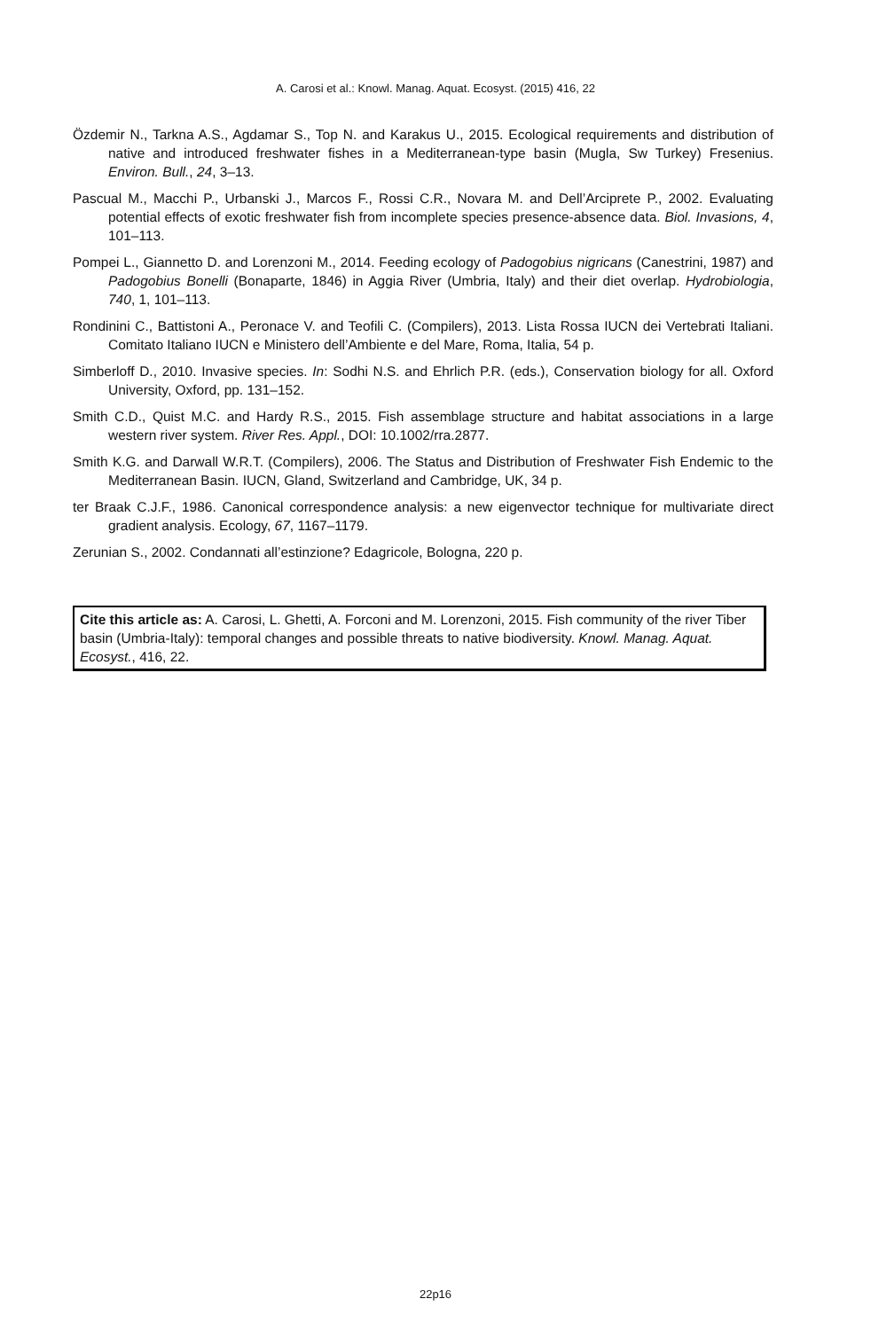A. Carosi et al.: Knowl. Manag. Aquat. Ecosyst. (2015) 416, 22
Özdemir N., Tarkna A.S., Agdamar S., Top N. and Karakus U., 2015. Ecological requirements and distribution of native and introduced freshwater fishes in a Mediterranean-type basin (Mugla, Sw Turkey) Fresenius. Environ. Bull., 24, 3–13.
Pascual M., Macchi P., Urbanski J., Marcos F., Rossi C.R., Novara M. and Dell’Arciprete P., 2002. Evaluating potential effects of exotic freshwater fish from incomplete species presence-absence data. Biol. Invasions, 4, 101–113.
Pompei L., Giannetto D. and Lorenzoni M., 2014. Feeding ecology of Padogobius nigricans (Canestrini, 1987) and Padogobius Bonelli (Bonaparte, 1846) in Aggia River (Umbria, Italy) and their diet overlap. Hydrobiologia, 740, 1, 101–113.
Rondinini C., Battistoni A., Peronace V. and Teofili C. (Compilers), 2013. Lista Rossa IUCN dei Vertebrati Italiani. Comitato Italiano IUCN e Ministero dell’Ambiente e del Mare, Roma, Italia, 54 p.
Simberloff D., 2010. Invasive species. In: Sodhi N.S. and Ehrlich P.R. (eds.), Conservation biology for all. Oxford University, Oxford, pp. 131–152.
Smith C.D., Quist M.C. and Hardy R.S., 2015. Fish assemblage structure and habitat associations in a large western river system. River Res. Appl., DOI: 10.1002/rra.2877.
Smith K.G. and Darwall W.R.T. (Compilers), 2006. The Status and Distribution of Freshwater Fish Endemic to the Mediterranean Basin. IUCN, Gland, Switzerland and Cambridge, UK, 34 p.
ter Braak C.J.F., 1986. Canonical correspondence analysis: a new eigenvector technique for multivariate direct gradient analysis. Ecology, 67, 1167–1179.
Zerunian S., 2002. Condannati all’estinzione? Edagricole, Bologna, 220 p.
Cite this article as: A. Carosi, L. Ghetti, A. Forconi and M. Lorenzoni, 2015. Fish community of the river Tiber basin (Umbria-Italy): temporal changes and possible threats to native biodiversity. Knowl. Manag. Aquat. Ecosyst., 416, 22.
22p16